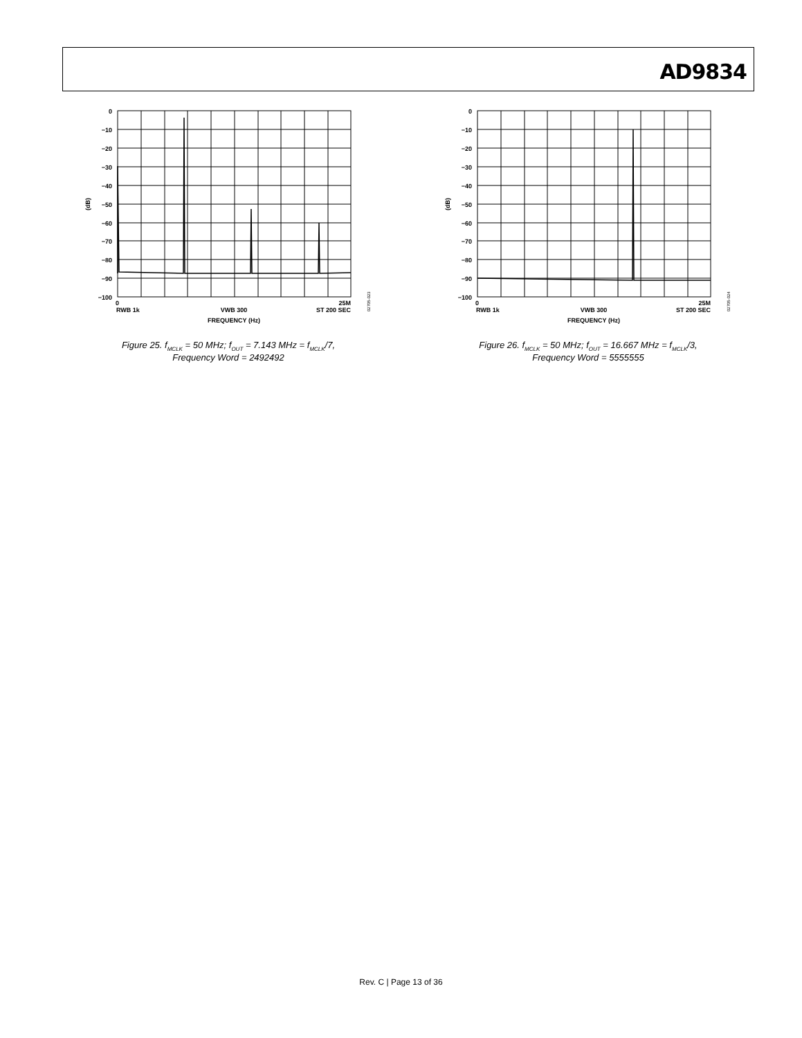AD9834
0
−10
−20
−30
−40
−50
−60
−70
−80
−90
−100
(dB)
0
25M
RWB 1k
VWB 300
ST 200 SEC
FREQUENCY (Hz)
02705-023
Figure 25. f<sub>MCLK</sub> = 50 MHz; f<sub>OUT</sub> = 7.143 MHz = f<sub>MCLK</sub>/7,
Frequency Word = 2492492
0
−10
−20
−30
−40
−50
−60
−70
−80
−90
−100
(dB)
0
25M
RWB 1k
VWB 300
ST 200 SEC
FREQUENCY (Hz)
02705-024
Figure 26. f<sub>MCLK</sub> = 50 MHz; f<sub>OUT</sub> = 16.667 MHz = f<sub>MCLK</sub>/3,
Frequency Word = 5555555
Rev. C | Page 13 of 36